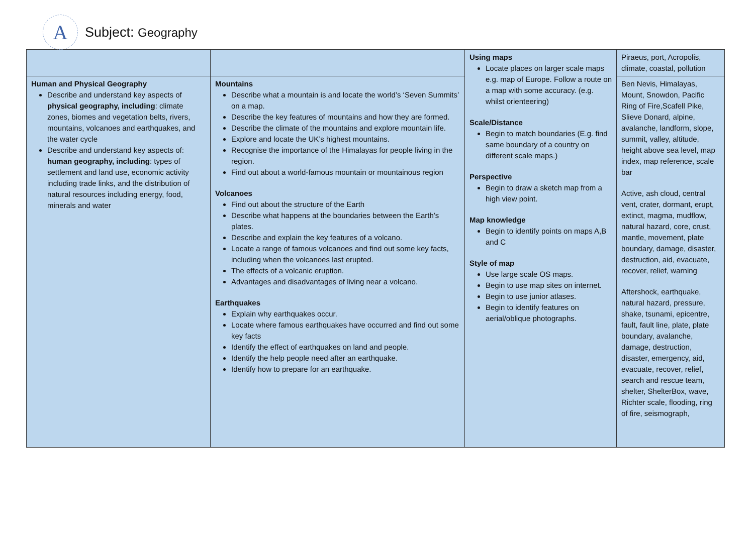A
Subject: Geography
| | | Using maps Locate places on larger scale maps e.g. map of Europe. Follow a route on a map with some accuracy. (e.g. whilst orienteering) Scale/Distance Begin to match boundaries (E.g. find same boundary of a country on different scale maps.) Perspective Begin to draw a sketch map from a high view point. Map knowledge Begin to identify points on maps A,B and C Style of map Use large scale OS maps. Begin to use map sites on internet. Begin to use junior atlases. Begin to identify features on aerial/oblique photographs. | Piraeus, port, Acropolis, climate, coastal, pollution |
| Human and Physical Geography Describe and understand key aspects of physical geography, including : climate zones, biomes and vegetation belts, rivers, mountains, volcanoes and earthquakes, and the water cycle Describe and understand key aspects of: human geography, including : types of settlement and land use, economic activity including trade links, and the distribution of natural resources including energy, food, minerals and water | Mountains Describe what a mountain is and locate the world’s ‘Seven Summits’ on a map. Describe the key features of mountains and how they are formed. Describe the climate of the mountains and explore mountain life. Explore and locate the UK’s highest mountains. Recognise the importance of the Himalayas for people living in the region. Find out about a world-famous mountain or mountainous region Volcanoes Find out about the structure of the Earth Describe what happens at the boundaries between the Earth’s plates. Describe and explain the key features of a volcano. Locate a range of famous volcanoes and find out some key facts, including when the volcanoes last erupted. The effects of a volcanic eruption. Advantages and disadvantages of living near a volcano. Earthquakes Explain why earthquakes occur. Locate where famous earthquakes have occurred and find out some key facts Identify the effect of earthquakes on land and people. Identify the help people need after an earthquake. Identify how to prepare for an earthquake. | | Ben Nevis, Himalayas, Mount, Snowdon, Pacific Ring of Fire,Scafell Pike, Slieve Donard, alpine, avalanche, landform, slope, summit, valley, altitude, height above sea level, map index, map reference, scale bar Active, ash cloud, central vent, crater, dormant, erupt, extinct, magma, mudflow, natural hazard, core, crust, mantle, movement, plate boundary, damage, disaster, destruction, aid, evacuate, recover, relief, warning Aftershock, earthquake, natural hazard, pressure, shake, tsunami, epicentre, fault, fault line, plate, plate boundary, avalanche, damage, destruction, disaster, emergency, aid, evacuate, recover, relief, search and rescue team, shelter, ShelterBox, wave, Richter scale, flooding, ring of fire, seismograph, |